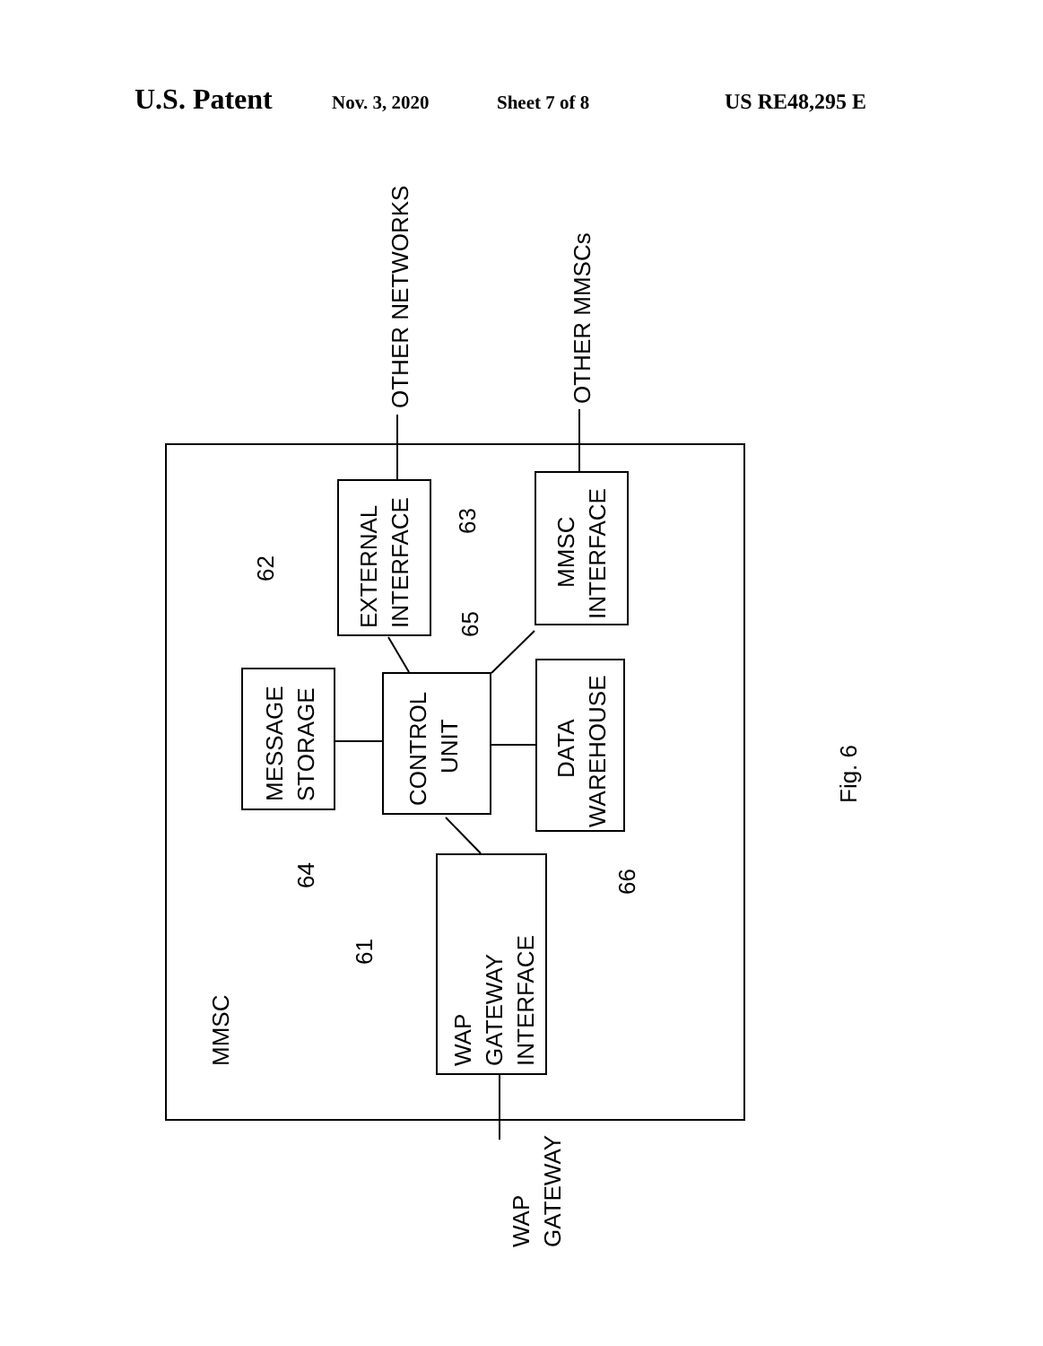U.S. Patent Nov. 3, 2020 Sheet 7 of 8 US RE48,295 E
OTHER NETWORKS
OTHER MMSCs
EXTERNAL
INTERFACE
MMSC
INTERFACE
MESSAGE
STORAGE
CONTROL
UNIT
DATA
WAREHOUSE
WAP
GATEWAY
INTERFACE
MMSC
WAP
GATEWAY
62
63
65
64
61
66
Fig. 6